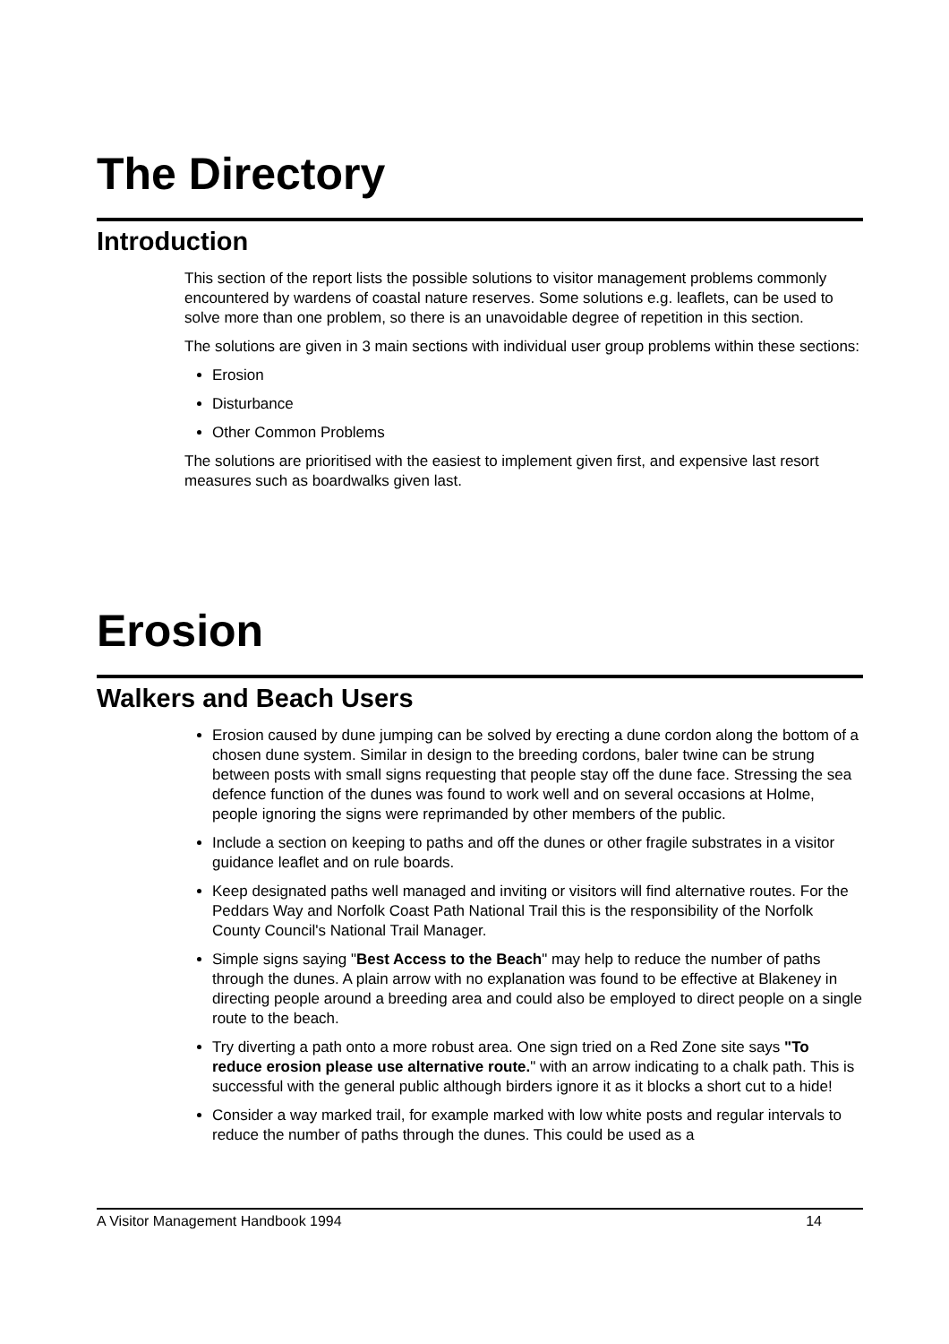The Directory
Introduction
This section of the report lists the possible solutions to visitor management problems commonly encountered by wardens of coastal nature reserves. Some solutions e.g. leaflets, can be used to solve more than one problem, so there is an unavoidable degree of repetition in this section.
The solutions are given in 3 main sections with individual user group problems within these sections:
Erosion
Disturbance
Other Common Problems
The solutions are prioritised with the easiest to implement given first, and expensive last resort measures such as boardwalks given last.
Erosion
Walkers and Beach Users
Erosion caused by dune jumping can be solved by erecting a dune cordon along the bottom of a chosen dune system. Similar in design to the breeding cordons, baler twine can be strung between posts with small signs requesting that people stay off the dune face. Stressing the sea defence function of the dunes was found to work well and on several occasions at Holme, people ignoring the signs were reprimanded by other members of the public.
Include a section on keeping to paths and off the dunes or other fragile substrates in a visitor guidance leaflet and on rule boards.
Keep designated paths well managed and inviting or visitors will find alternative routes. For the Peddars Way and Norfolk Coast Path National Trail this is the responsibility of the Norfolk County Council's National Trail Manager.
Simple signs saying "Best Access to the Beach" may help to reduce the number of paths through the dunes. A plain arrow with no explanation was found to be effective at Blakeney in directing people around a breeding area and could also be employed to direct people on a single route to the beach.
Try diverting a path onto a more robust area. One sign tried on a Red Zone site says "To reduce erosion please use alternative route." with an arrow indicating to a chalk path. This is successful with the general public although birders ignore it as it blocks a short cut to a hide!
Consider a way marked trail, for example marked with low white posts and regular intervals to reduce the number of paths through the dunes. This could be used as a
A Visitor Management Handbook 1994 14